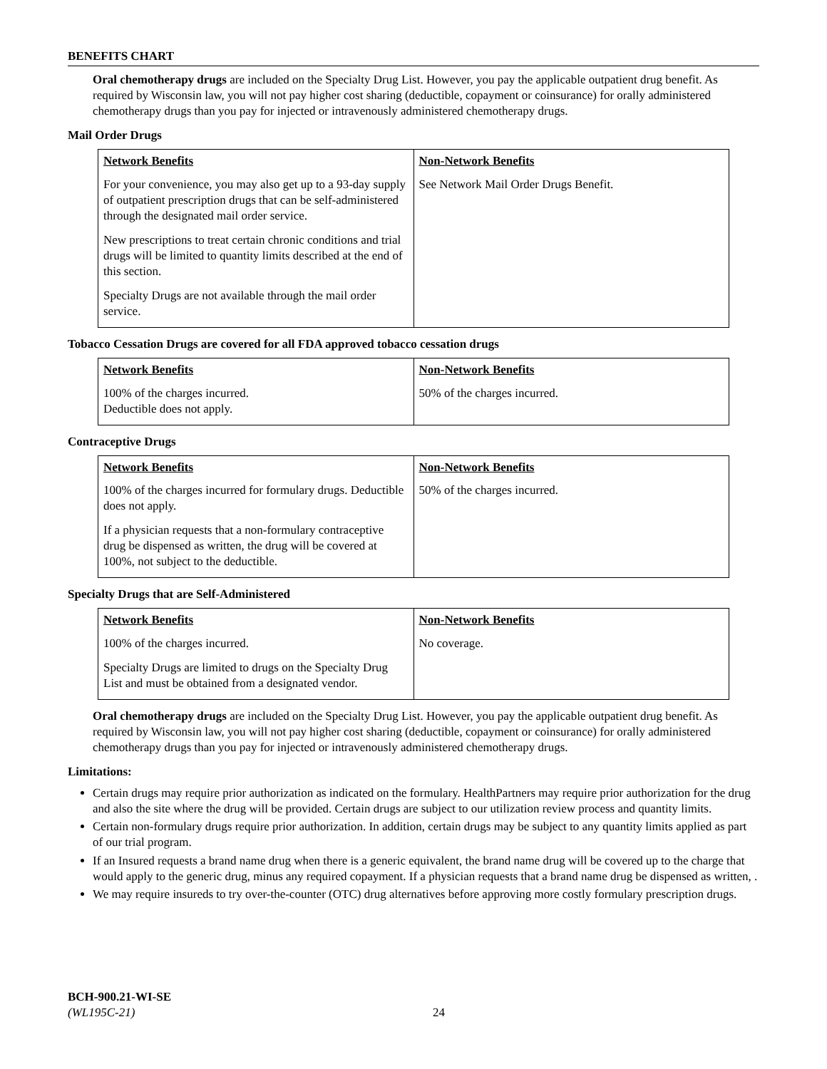BENEFITS CHART
Oral chemotherapy drugs are included on the Specialty Drug List. However, you pay the applicable outpatient drug benefit. As required by Wisconsin law, you will not pay higher cost sharing (deductible, copayment or coinsurance) for orally administered chemotherapy drugs than you pay for injected or intravenously administered chemotherapy drugs.
Mail Order Drugs
| Network Benefits | Non-Network Benefits |
| --- | --- |
| For your convenience, you may also get up to a 93-day supply of outpatient prescription drugs that can be self-administered through the designated mail order service. New prescriptions to treat certain chronic conditions and trial drugs will be limited to quantity limits described at the end of this section. Specialty Drugs are not available through the mail order service. | See Network Mail Order Drugs Benefit. |
Tobacco Cessation Drugs are covered for all FDA approved tobacco cessation drugs
| Network Benefits | Non-Network Benefits |
| --- | --- |
| 100% of the charges incurred. Deductible does not apply. | 50% of the charges incurred. |
Contraceptive Drugs
| Network Benefits | Non-Network Benefits |
| --- | --- |
| 100% of the charges incurred for formulary drugs. Deductible does not apply. If a physician requests that a non-formulary contraceptive drug be dispensed as written, the drug will be covered at 100%, not subject to the deductible. | 50% of the charges incurred. |
Specialty Drugs that are Self-Administered
| Network Benefits | Non-Network Benefits |
| --- | --- |
| 100% of the charges incurred. Specialty Drugs are limited to drugs on the Specialty Drug List and must be obtained from a designated vendor. | No coverage. |
Oral chemotherapy drugs are included on the Specialty Drug List. However, you pay the applicable outpatient drug benefit. As required by Wisconsin law, you will not pay higher cost sharing (deductible, copayment or coinsurance) for orally administered chemotherapy drugs than you pay for injected or intravenously administered chemotherapy drugs.
Limitations:
Certain drugs may require prior authorization as indicated on the formulary. HealthPartners may require prior authorization for the drug and also the site where the drug will be provided. Certain drugs are subject to our utilization review process and quantity limits.
Certain non-formulary drugs require prior authorization. In addition, certain drugs may be subject to any quantity limits applied as part of our trial program.
If an Insured requests a brand name drug when there is a generic equivalent, the brand name drug will be covered up to the charge that would apply to the generic drug, minus any required copayment. If a physician requests that a brand name drug be dispensed as written, .
We may require insureds to try over-the-counter (OTC) drug alternatives before approving more costly formulary prescription drugs.
BCH-900.21-WI-SE
(WL195C-21)
24